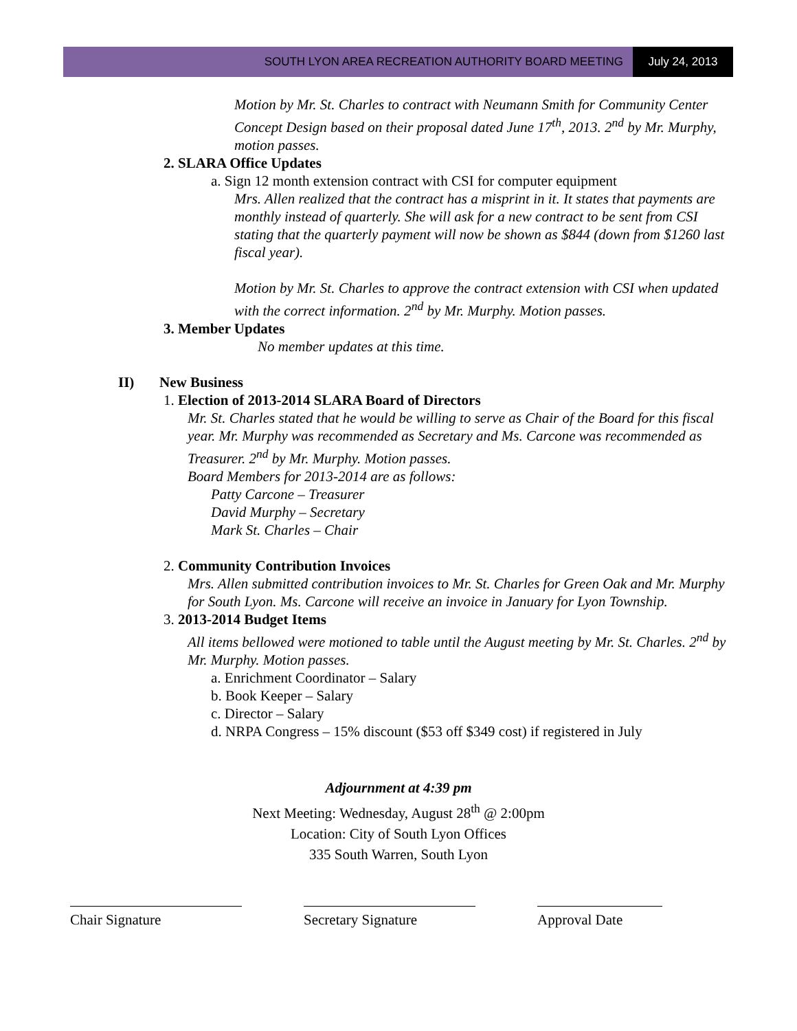SOUTH LYON AREA RECREATION AUTHORITY BOARD MEETING
July 24, 2013
Motion by Mr. St. Charles to contract with Neumann Smith for Community Center Concept Design based on their proposal dated June 17<sup>th</sup>, 2013. 2<sup>nd</sup> by Mr. Murphy, motion passes.
2. SLARA Office Updates
a. Sign 12 month extension contract with CSI for computer equipment
Mrs. Allen realized that the contract has a misprint in it. It states that payments are monthly instead of quarterly. She will ask for a new contract to be sent from CSI stating that the quarterly payment will now be shown as $844 (down from $1260 last fiscal year).
Motion by Mr. St. Charles to approve the contract extension with CSI when updated with the correct information. 2<sup>nd</sup> by Mr. Murphy. Motion passes.
3. Member Updates
No member updates at this time.
II) New Business
1. Election of 2013-2014 SLARA Board of Directors
Mr. St. Charles stated that he would be willing to serve as Chair of the Board for this fiscal year. Mr. Murphy was recommended as Secretary and Ms. Carcone was recommended as Treasurer. 2<sup>nd</sup> by Mr. Murphy. Motion passes.
Board Members for 2013-2014 are as follows:
Patty Carcone – Treasurer
David Murphy – Secretary
Mark St. Charles – Chair
2. Community Contribution Invoices
Mrs. Allen submitted contribution invoices to Mr. St. Charles for Green Oak and Mr. Murphy for South Lyon. Ms. Carcone will receive an invoice in January for Lyon Township.
3. 2013-2014 Budget Items
All items bellowed were motioned to table until the August meeting by Mr. St. Charles. 2<sup>nd</sup> by Mr. Murphy. Motion passes.
a. Enrichment Coordinator – Salary
b. Book Keeper – Salary
c. Director – Salary
d. NRPA Congress – 15% discount ($53 off $349 cost) if registered in July
Adjournment at 4:39 pm
Next Meeting: Wednesday, August 28<sup>th</sup> @ 2:00pm
Location: City of South Lyon Offices
335 South Warren, South Lyon
Chair Signature Secretary Signature Approval Date